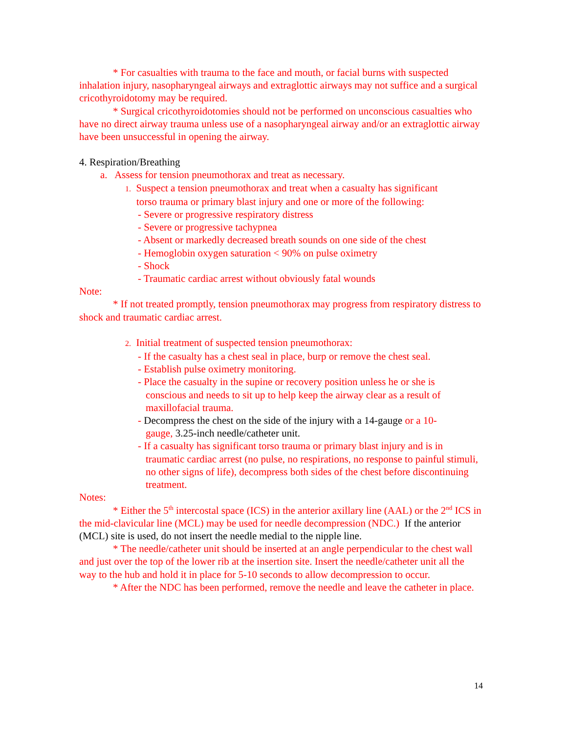* For casualties with trauma to the face and mouth, or facial burns with suspected inhalation injury, nasopharyngeal airways and extraglottic airways may not suffice and a surgical cricothyroidotomy may be required.
* Surgical cricothyroidotomies should not be performed on unconscious casualties who have no direct airway trauma unless use of a nasopharyngeal airway and/or an extraglottic airway have been unsuccessful in opening the airway.
4. Respiration/Breathing
a. Assess for tension pneumothorax and treat as necessary.
1. Suspect a tension pneumothorax and treat when a casualty has significant
torso trauma or primary blast injury and one or more of the following:
- Severe or progressive respiratory distress
- Severe or progressive tachypnea
- Absent or markedly decreased breath sounds on one side of the chest
- Hemoglobin oxygen saturation < 90% on pulse oximetry
- Shock
- Traumatic cardiac arrest without obviously fatal wounds
Note:
* If not treated promptly, tension pneumothorax may progress from respiratory distress to shock and traumatic cardiac arrest.
2. Initial treatment of suspected tension pneumothorax:
- If the casualty has a chest seal in place, burp or remove the chest seal.
- Establish pulse oximetry monitoring.
- Place the casualty in the supine or recovery position unless he or she is
conscious and needs to sit up to help keep the airway clear as a result of maxillofacial trauma.
- Decompress the chest on the side of the injury with a 14-gauge or a 10-
gauge, 3.25-inch needle/catheter unit.
- If a casualty has significant torso trauma or primary blast injury and is in
traumatic cardiac arrest (no pulse, no respirations, no response to painful stimuli, no other signs of life), decompress both sides of the chest before discontinuing treatment.
Notes:
* Either the 5<sup>th</sup> intercostal space (ICS) in the anterior axillary line (AAL) or the 2<sup>nd</sup> ICS in the mid-clavicular line (MCL) may be used for needle decompression (NDC.) If the anterior (MCL) site is used, do not insert the needle medial to the nipple line.
* The needle/catheter unit should be inserted at an angle perpendicular to the chest wall and just over the top of the lower rib at the insertion site. Insert the needle/catheter unit all the way to the hub and hold it in place for 5-10 seconds to allow decompression to occur.
* After the NDC has been performed, remove the needle and leave the catheter in place.
14